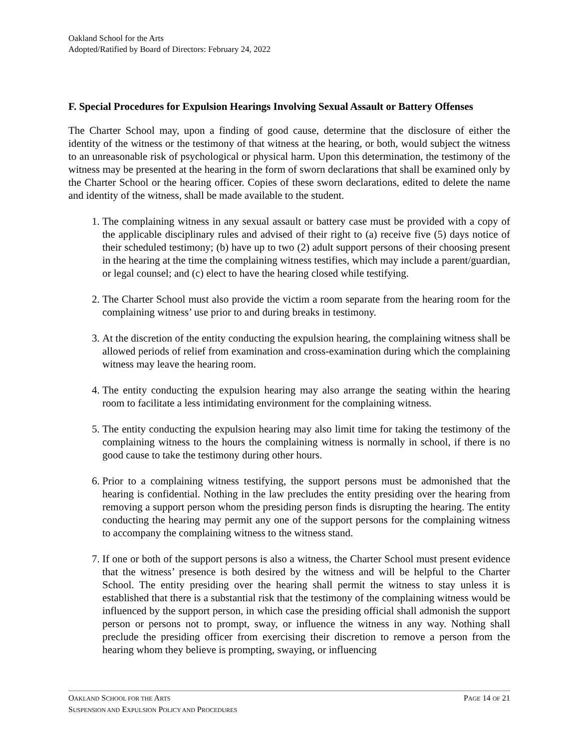Oakland School for the Arts
Adopted/Ratified by Board of Directors: February 24, 2022
F. Special Procedures for Expulsion Hearings Involving Sexual Assault or Battery Offenses
The Charter School may, upon a finding of good cause, determine that the disclosure of either the identity of the witness or the testimony of that witness at the hearing, or both, would subject the witness to an unreasonable risk of psychological or physical harm. Upon this determination, the testimony of the witness may be presented at the hearing in the form of sworn declarations that shall be examined only by the Charter School or the hearing officer. Copies of these sworn declarations, edited to delete the name and identity of the witness, shall be made available to the student.
1. The complaining witness in any sexual assault or battery case must be provided with a copy of the applicable disciplinary rules and advised of their right to (a) receive five (5) days notice of their scheduled testimony; (b) have up to two (2) adult support persons of their choosing present in the hearing at the time the complaining witness testifies, which may include a parent/guardian, or legal counsel; and (c) elect to have the hearing closed while testifying.
2. The Charter School must also provide the victim a room separate from the hearing room for the complaining witness’ use prior to and during breaks in testimony.
3. At the discretion of the entity conducting the expulsion hearing, the complaining witness shall be allowed periods of relief from examination and cross-examination during which the complaining witness may leave the hearing room.
4. The entity conducting the expulsion hearing may also arrange the seating within the hearing room to facilitate a less intimidating environment for the complaining witness.
5. The entity conducting the expulsion hearing may also limit time for taking the testimony of the complaining witness to the hours the complaining witness is normally in school, if there is no good cause to take the testimony during other hours.
6. Prior to a complaining witness testifying, the support persons must be admonished that the hearing is confidential. Nothing in the law precludes the entity presiding over the hearing from removing a support person whom the presiding person finds is disrupting the hearing. The entity conducting the hearing may permit any one of the support persons for the complaining witness to accompany the complaining witness to the witness stand.
7. If one or both of the support persons is also a witness, the Charter School must present evidence that the witness’ presence is both desired by the witness and will be helpful to the Charter School. The entity presiding over the hearing shall permit the witness to stay unless it is established that there is a substantial risk that the testimony of the complaining witness would be influenced by the support person, in which case the presiding official shall admonish the support person or persons not to prompt, sway, or influence the witness in any way. Nothing shall preclude the presiding officer from exercising their discretion to remove a person from the hearing whom they believe is prompting, swaying, or influencing
OAKLAND SCHOOL FOR THE ARTS PAGE 14 OF 21
SUSPENSION AND EXPULSION POLICY AND PROCEDURES